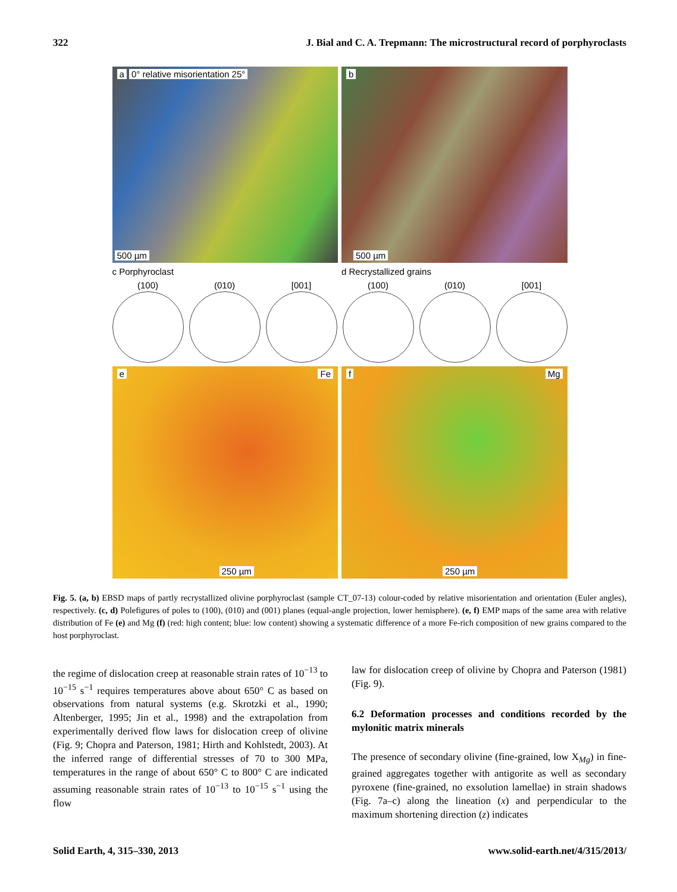322 J. Bial and C. A. Trepmann: The microstructural record of porphyroclasts
a 0° relative misorientation 25°
500 µm
b
500 µm
c Porphyroclast d Recrystallized grains
(100) (010) [001] (100) (010) [001]
e Fe
250 µm
f Mg
250 µm
Fig. 5. (a, b) EBSD maps of partly recrystallized olivine porphyroclast (sample CT_07-13) colour-coded by relative misorientation and orientation (Euler angles), respectively. (c, d) Polefigures of poles to (100), (010) and (001) planes (equal-angle projection, lower hemisphere). (e, f) EMP maps of the same area with relative distribution of Fe (e) and Mg (f) (red: high content; blue: low content) showing a systematic difference of a more Fe-rich composition of new grains compared to the host porphyroclast.
the regime of dislocation creep at reasonable strain rates of 10<sup>−13</sup> to 10<sup>−15</sup> s<sup>−1</sup> requires temperatures above about 650° C as based on observations from natural systems (e.g. Skrotzki et al., 1990; Altenberger, 1995; Jin et al., 1998) and the extrapolation from experimentally derived flow laws for dislocation creep of olivine (Fig. 9; Chopra and Paterson, 1981; Hirth and Kohlstedt, 2003). At the inferred range of differential stresses of 70 to 300 MPa, temperatures in the range of about 650° C to 800° C are indicated assuming reasonable strain rates of 10<sup>−13</sup> to 10<sup>−15</sup> s<sup>−1</sup> using the flow
law for dislocation creep of olivine by Chopra and Paterson (1981) (Fig. 9).
6.2 Deformation processes and conditions recorded by the mylonitic matrix minerals
The presence of secondary olivine (fine-grained, low X<sub>Mg</sub>) in fine-grained aggregates together with antigorite as well as secondary pyroxene (fine-grained, no exsolution lamellae) in strain shadows (Fig. 7a–c) along the lineation (x) and perpendicular to the maximum shortening direction (z) indicates
Solid Earth, 4, 315–330, 2013 www.solid-earth.net/4/315/2013/